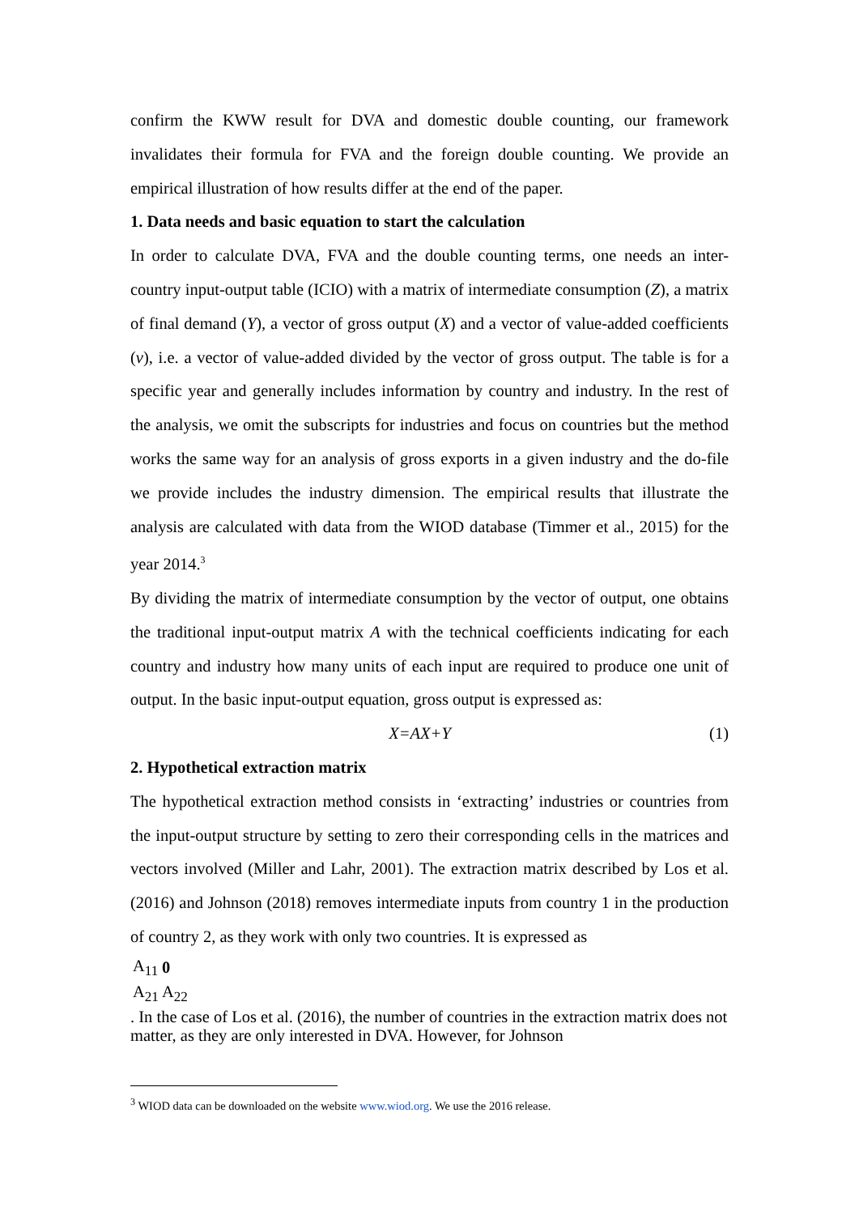confirm the KWW result for DVA and domestic double counting, our framework invalidates their formula for FVA and the foreign double counting. We provide an empirical illustration of how results differ at the end of the paper.
1. Data needs and basic equation to start the calculation
In order to calculate DVA, FVA and the double counting terms, one needs an inter-country input-output table (ICIO) with a matrix of intermediate consumption (Z), a matrix of final demand (Y), a vector of gross output (X) and a vector of value-added coefficients (v), i.e. a vector of value-added divided by the vector of gross output. The table is for a specific year and generally includes information by country and industry. In the rest of the analysis, we omit the subscripts for industries and focus on countries but the method works the same way for an analysis of gross exports in a given industry and the do-file we provide includes the industry dimension. The empirical results that illustrate the analysis are calculated with data from the WIOD database (Timmer et al., 2015) for the year 2014.<sup>3</sup>
By dividing the matrix of intermediate consumption by the vector of output, one obtains the traditional input-output matrix A with the technical coefficients indicating for each country and industry how many units of each input are required to produce one unit of output. In the basic input-output equation, gross output is expressed as:
X=AX+Y (1)
2. Hypothetical extraction matrix
The hypothetical extraction method consists in ‘extracting’ industries or countries from the input-output structure by setting to zero their corresponding cells in the matrices and vectors involved (Miller and Lahr, 2001). The extraction matrix described by Los et al. (2016) and Johnson (2018) removes intermediate inputs from country 1 in the production of country 2, as they work with only two countries. It is expressed as
| A<sub>11</sub> | 0 |
| A<sub>21</sub> | A<sub>22</sub> |
. In the case of Los et al. (2016), the number of countries in the extraction matrix does not matter, as they are only interested in DVA. However, for Johnson
<sup>3</sup> WIOD data can be downloaded on the website www.wiod.org. We use the 2016 release.